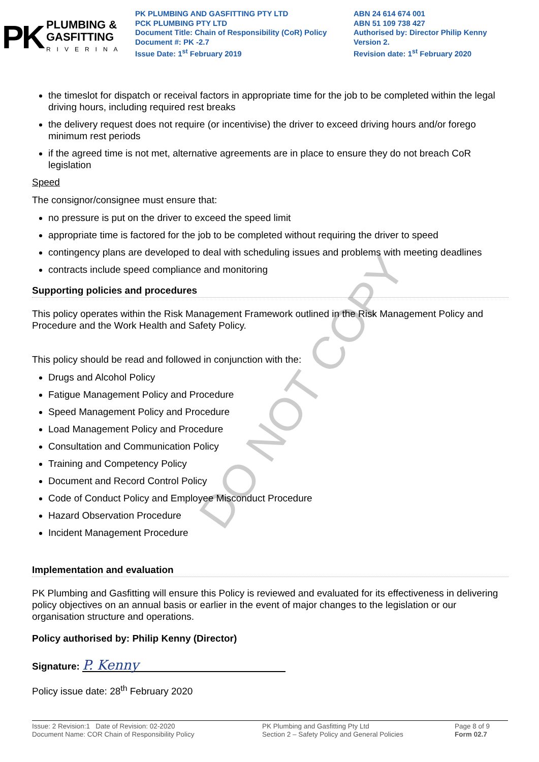PK
PLUMBING &
GASFITTING
RIVERINA
PK PLUMBING AND GASFITTING PTY LTD
PCK PLUMBING PTY LTD
Document Title: Chain of Responsibility (CoR) Policy
Document #: PK -2.7
Issue Date: 1<sup>st</sup> February 2019
ABN 24 614 674 001
ABN 51 109 738 427
Authorised by: Director Philip Kenny
Version 2.
Revision date: 1<sup>st</sup> February 2020
the timeslot for dispatch or receival factors in appropriate time for the job to be completed within the legal driving hours, including required rest breaks
the delivery request does not require (or incentivise) the driver to exceed driving hours and/or forego minimum rest periods
if the agreed time is not met, alternative agreements are in place to ensure they do not breach CoR legislation
Speed
The consignor/consignee must ensure that:
no pressure is put on the driver to exceed the speed limit
appropriate time is factored for the job to be completed without requiring the driver to speed
contingency plans are developed to deal with scheduling issues and problems with meeting deadlines
contracts include speed compliance and monitoring
Supporting policies and procedures
This policy operates within the Risk Management Framework outlined in the Risk Management Policy and Procedure and the Work Health and Safety Policy.
This policy should be read and followed in conjunction with the:
Drugs and Alcohol Policy
Fatigue Management Policy and Procedure
Speed Management Policy and Procedure
Load Management Policy and Procedure
Consultation and Communication Policy
Training and Competency Policy
Document and Record Control Policy
Code of Conduct Policy and Employee Misconduct Procedure
Hazard Observation Procedure
Incident Management Procedure
Implementation and evaluation
PK Plumbing and Gasfitting will ensure this Policy is reviewed and evaluated for its effectiveness in delivering policy objectives on an annual basis or earlier in the event of major changes to the legislation or our organisation structure and operations.
Policy authorised by: Philip Kenny (Director)
Signature: P. Kenny
Policy issue date: 28<sup>th</sup> February 2020
DO NOT COPY
Issue: 2 Revision:1 Date of Revision: 02-2020
Document Name: COR Chain of Responsibility Policy
PK Plumbing and Gasfitting Pty Ltd
Section 2 – Safety Policy and General Policies
Page 8 of 9
Form 02.7